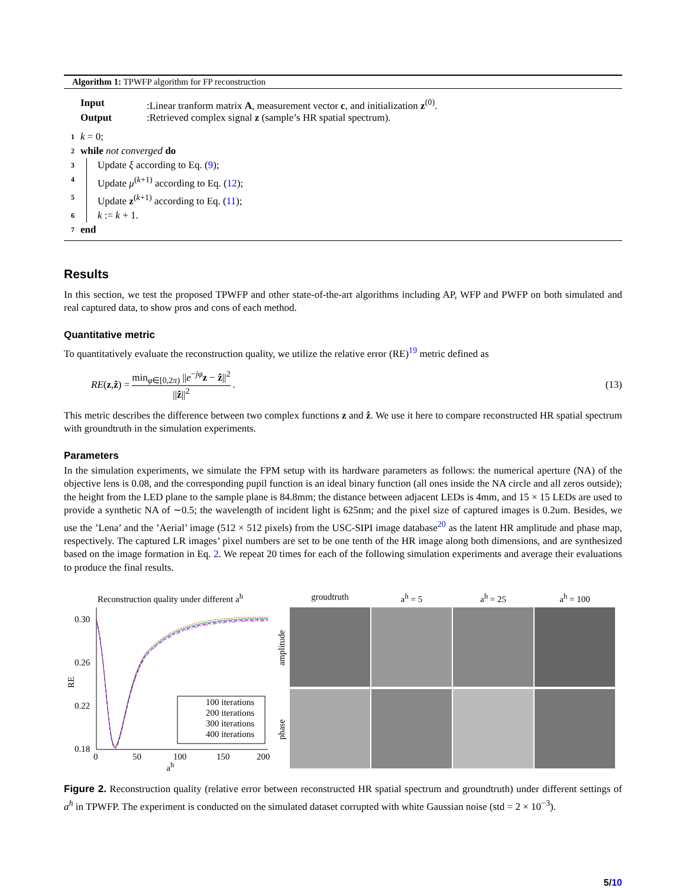Algorithm 1: TPWFP algorithm for FP reconstruction
Input:Linear tranform matrix A, measurement vector c, and initialization z<sup>(0)</sup>.
Output:Retrieved complex signal z (sample’s HR spatial spectrum).
1 k = 0;
2 while not converged do
3 Update ξ according to Eq. (9);
4 Update μ<sup>(k+1)</sup> according to Eq. (12);
5 Update z<sup>(k+1)</sup> according to Eq. (11);
6 k := k + 1.
7 end
Results
In this section, we test the proposed TPWFP and other state-of-the-art algorithms including AP, WFP and PWFP on both simulated and real captured data, to show pros and cons of each method.
Quantitative metric
To quantitatively evaluate the reconstruction quality, we utilize the relative error (RE)<sup>19</sup> metric defined as
RE(z,ẑ) = min<sub>φ∈[0,2π)</sub> ||e<sup>−jφ</sup>z − ẑ||<sup>2</sup> ||ẑ||<sup>2</sup>. (13)
This metric describes the difference between two complex functions z and ẑ. We use it here to compare reconstructed HR spatial spectrum with groundtruth in the simulation experiments.
Parameters
In the simulation experiments, we simulate the FPM setup with its hardware parameters as follows: the numerical aperture (NA) of the objective lens is 0.08, and the corresponding pupil function is an ideal binary function (all ones inside the NA circle and all zeros outside); the height from the LED plane to the sample plane is 84.8mm; the distance between adjacent LEDs is 4mm, and 15 × 15 LEDs are used to provide a synthetic NA of ∼0.5; the wavelength of incident light is 625nm; and the pixel size of captured images is 0.2um. Besides, we use the ’Lena’ and the ’Aerial’ image (512 × 512 pixels) from the USC-SIPI image database<sup>20</sup> as the latent HR amplitude and phase map, respectively. The captured LR images’ pixel numbers are set to be one tenth of the HR image along both dimensions, and are synthesized based on the image formation in Eq. 2. We repeat 20 times for each of the following simulation experiments and average their evaluations to produce the final results.
Reconstruction quality under different a<sup>h</sup>
0.30
0.26
0.22
0.18
RE
100 iterations
200 iterations
300 iterations
400 iterations
0
50
100
150
200
a<sup>h</sup>
groudtruth
a<sup>h</sup> = 5
a<sup>h</sup> = 25
a<sup>h</sup> = 100
amplitude
phase
Figure 2. Reconstruction quality (relative error between reconstructed HR spatial spectrum and groundtruth) under different settings of a<sup>h</sup> in TPWFP. The experiment is conducted on the simulated dataset corrupted with white Gaussian noise (std = 2 × 10<sup>−3</sup>).
5/10